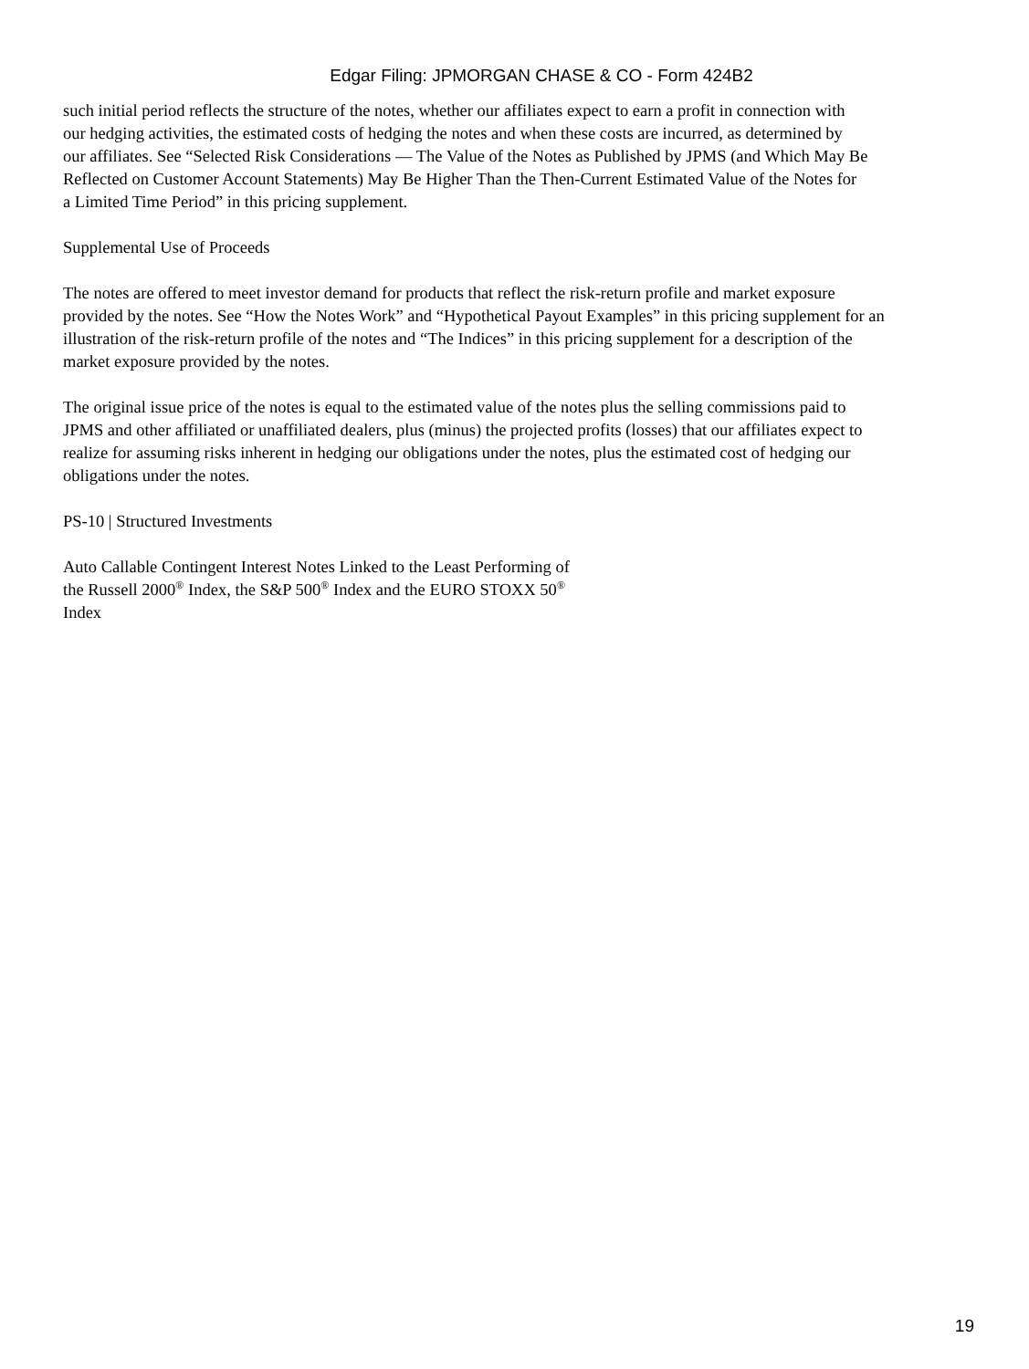Edgar Filing: JPMORGAN CHASE & CO - Form 424B2
such initial period reflects the structure of the notes, whether our affiliates expect to earn a profit in connection with
our hedging activities, the estimated costs of hedging the notes and when these costs are incurred, as determined by
our affiliates. See “Selected Risk Considerations — The Value of the Notes as Published by JPMS (and Which May Be
Reflected on Customer Account Statements) May Be Higher Than the Then-Current Estimated Value of the Notes for
a Limited Time Period” in this pricing supplement.
Supplemental Use of Proceeds
The notes are offered to meet investor demand for products that reflect the risk-return profile and market exposure
provided by the notes. See “How the Notes Work” and “Hypothetical Payout Examples” in this pricing supplement for an
illustration of the risk-return profile of the notes and “The Indices” in this pricing supplement for a description of the
market exposure provided by the notes.
The original issue price of the notes is equal to the estimated value of the notes plus the selling commissions paid to
JPMS and other affiliated or unaffiliated dealers, plus (minus) the projected profits (losses) that our affiliates expect to
realize for assuming risks inherent in hedging our obligations under the notes, plus the estimated cost of hedging our
obligations under the notes.
PS-10 | Structured Investments
Auto Callable Contingent Interest Notes Linked to the Least Performing of
the Russell 2000<sup>®</sup> Index, the S&P 500<sup>®</sup> Index and the EURO STOXX 50<sup>®</sup>
Index
19